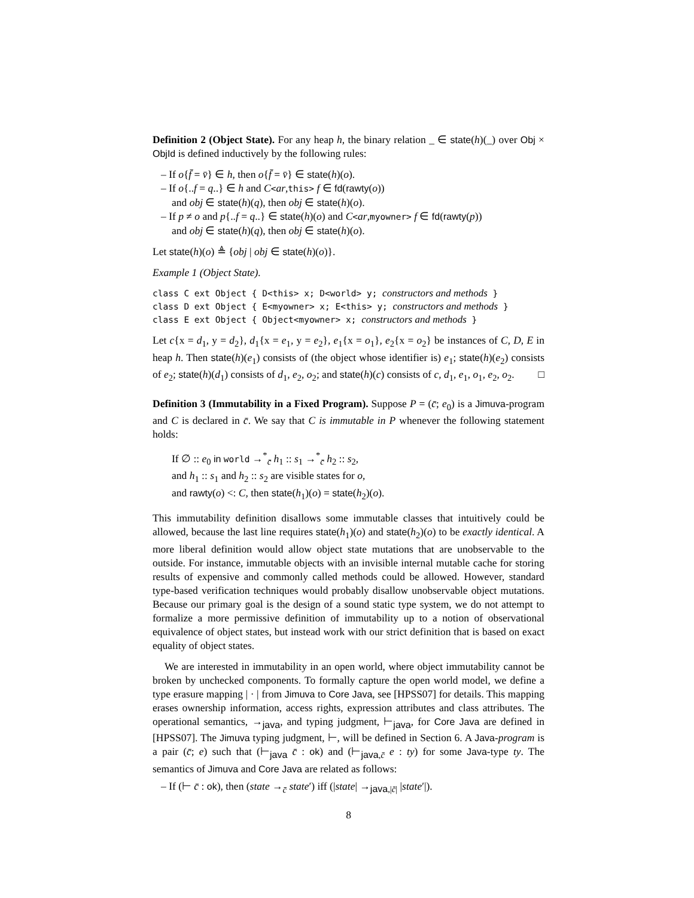Definition 2 (Object State). For any heap h, the binary relation _ ∈ state(h)(_) over Obj × ObjId is defined inductively by the following rules:
– If o{f̄ = v̄} ∈ h, then o{f̄ = v̄} ∈ state(h)(o).
– If o{..f = q..} ∈ h and C<ar,this> f ∈ fd(rawty(o))
and obj ∈ state(h)(q), then obj ∈ state(h)(o).
– If p ≠ o and p{..f = q..} ∈ state(h)(o) and C<ar,myowner> f ∈ fd(rawty(p))
and obj ∈ state(h)(q), then obj ∈ state(h)(o).
Let state(h)(o) ≜ {obj | obj ∈ state(h)(o)}.
Example 1 (Object State).
class C ext Object { D<this> x; D<world> y; constructors and methods }
class D ext Object { E<myowner> x; E<this> y; constructors and methods }
class E ext Object { Object<myowner> x; constructors and methods }
Let c{x = d<sub>1</sub>, y = d<sub>2</sub>}, d<sub>1</sub>{x = e<sub>1</sub>, y = e<sub>2</sub>}, e<sub>1</sub>{x = o<sub>1</sub>}, e<sub>2</sub>{x = o<sub>2</sub>} be instances of C, D, E in heap h. Then state(h)(e<sub>1</sub>) consists of (the object whose identifier is) e<sub>1</sub>; state(h)(e<sub>2</sub>) consists of e<sub>2</sub>; state(h)(d<sub>1</sub>) consists of d<sub>1</sub>, e<sub>2</sub>, o<sub>2</sub>; and state(h)(c) consists of c, d<sub>1</sub>, e<sub>1</sub>, o<sub>1</sub>, e<sub>2</sub>, o<sub>2</sub>. □
Definition 3 (Immutability in a Fixed Program). Suppose P = (c̄; e<sub>0</sub>) is a Jimuva-program and C is declared in c̄. We say that C is immutable in P whenever the following statement holds:
If ∅ :: e<sub>0</sub> in world →<sup>*</sup><sub>c̄</sub> h<sub>1</sub> :: s<sub>1</sub> →<sup>*</sup><sub>c̄</sub> h<sub>2</sub> :: s<sub>2</sub>,
and h<sub>1</sub> :: s<sub>1</sub> and h<sub>2</sub> :: s<sub>2</sub> are visible states for o,
and rawty(o) <: C, then state(h<sub>1</sub>)(o) = state(h<sub>2</sub>)(o).
This immutability definition disallows some immutable classes that intuitively could be allowed, because the last line requires state(h<sub>1</sub>)(o) and state(h<sub>2</sub>)(o) to be exactly identical. A more liberal definition would allow object state mutations that are unobservable to the outside. For instance, immutable objects with an invisible internal mutable cache for storing results of expensive and commonly called methods could be allowed. However, standard type-based verification techniques would probably disallow unobservable object mutations. Because our primary goal is the design of a sound static type system, we do not attempt to formalize a more permissive definition of immutability up to a notion of observational equivalence of object states, but instead work with our strict definition that is based on exact equality of object states.
We are interested in immutability in an open world, where object immutability cannot be broken by unchecked components. To formally capture the open world model, we define a type erasure mapping | · | from Jimuva to Core Java, see [HPSS07] for details. This mapping erases ownership information, access rights, expression attributes and class attributes. The operational semantics, →<sub>java</sub>, and typing judgment, ⊢<sub>java</sub>, for Core Java are defined in [HPSS07]. The Jimuva typing judgment, ⊢, will be defined in Section 6. A Java-program is a pair (c̄; e) such that (⊢<sub>java</sub> c̄ : ok) and (⊢<sub>java,c̄</sub> e : ty) for some Java-type ty. The semantics of Jimuva and Core Java are related as follows:
– If (⊢ c̄ : ok), then (state →<sub>c̄</sub> state′) iff (|state| →<sub>java,|c̄|</sub> |state′|).
8